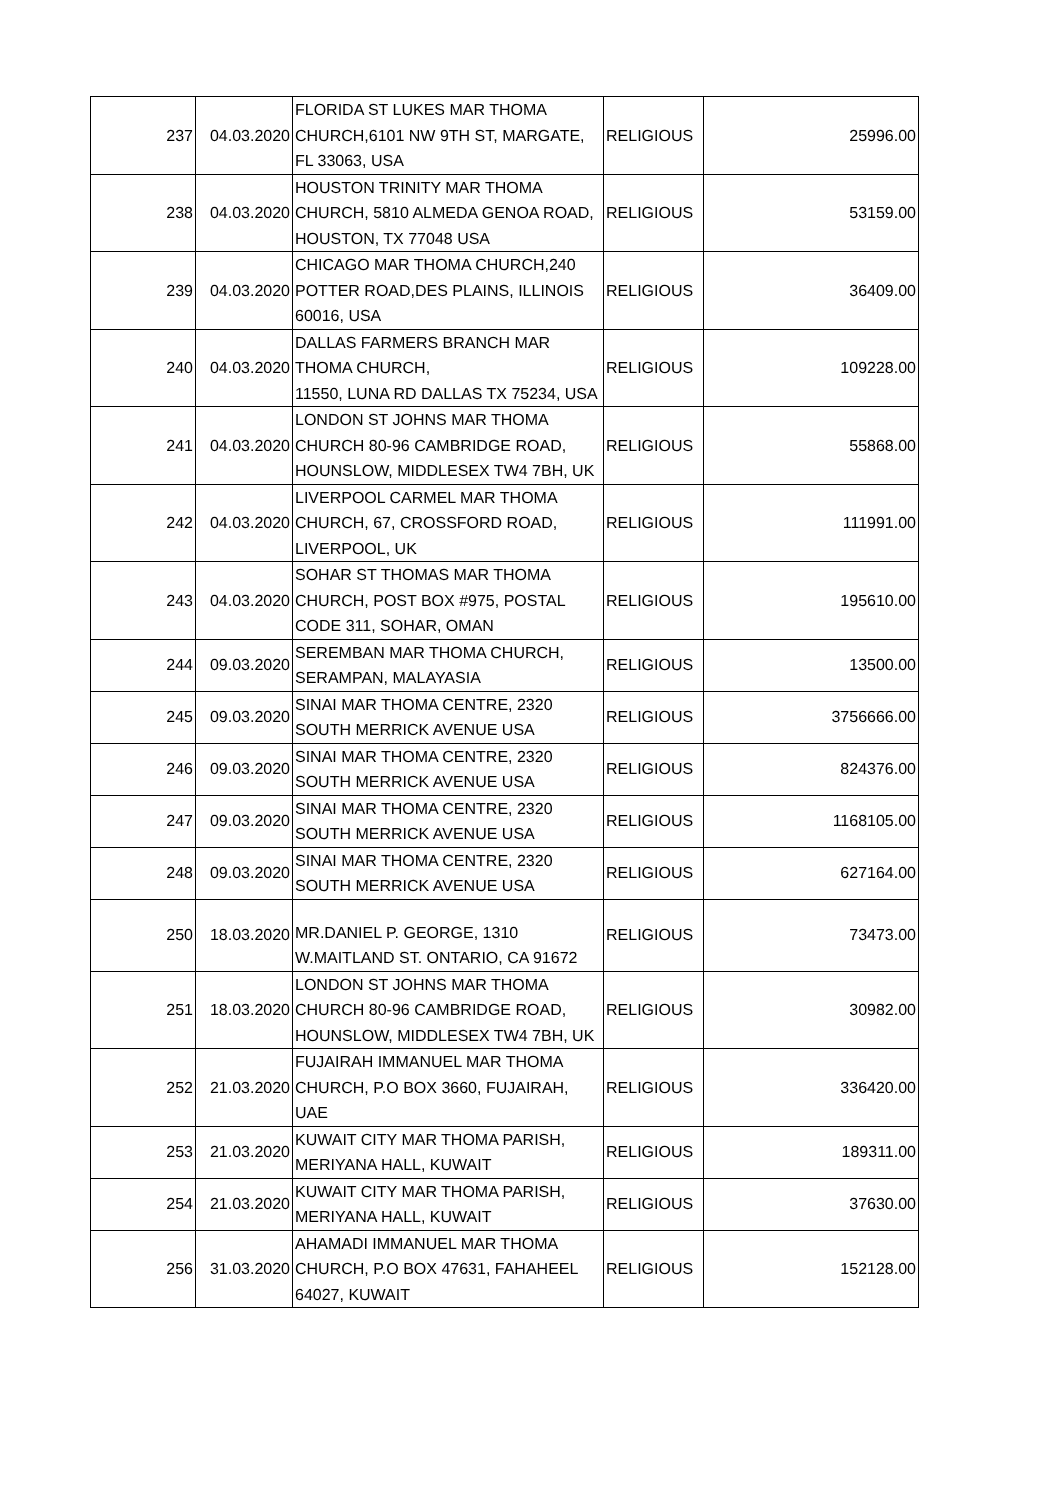| 237 | 04.03.2020 | FLORIDA ST LUKES MAR THOMA CHURCH,6101 NW 9TH ST, MARGATE, FL 33063, USA | RELIGIOUS | 25996.00 |
| 238 | 04.03.2020 | HOUSTON TRINITY MAR THOMA CHURCH, 5810 ALMEDA GENOA ROAD, HOUSTON, TX 77048 USA | RELIGIOUS | 53159.00 |
| 239 | 04.03.2020 | CHICAGO MAR THOMA CHURCH,240 POTTER ROAD,DES PLAINS, ILLINOIS 60016, USA | RELIGIOUS | 36409.00 |
| 240 | 04.03.2020 | DALLAS FARMERS BRANCH MAR THOMA CHURCH, 11550, LUNA RD DALLAS TX 75234, USA | RELIGIOUS | 109228.00 |
| 241 | 04.03.2020 | LONDON ST JOHNS MAR THOMA CHURCH 80-96 CAMBRIDGE ROAD, HOUNSLOW, MIDDLESEX TW4 7BH, UK | RELIGIOUS | 55868.00 |
| 242 | 04.03.2020 | LIVERPOOL CARMEL MAR THOMA CHURCH, 67, CROSSFORD ROAD, LIVERPOOL, UK | RELIGIOUS | 111991.00 |
| 243 | 04.03.2020 | SOHAR ST THOMAS MAR THOMA CHURCH, POST BOX #975, POSTAL CODE 311, SOHAR, OMAN | RELIGIOUS | 195610.00 |
| 244 | 09.03.2020 | SEREMBAN MAR THOMA CHURCH, SERAMPAN, MALAYASIA | RELIGIOUS | 13500.00 |
| 245 | 09.03.2020 | SINAI MAR THOMA CENTRE, 2320 SOUTH MERRICK AVENUE USA | RELIGIOUS | 3756666.00 |
| 246 | 09.03.2020 | SINAI MAR THOMA CENTRE, 2320 SOUTH MERRICK AVENUE USA | RELIGIOUS | 824376.00 |
| 247 | 09.03.2020 | SINAI MAR THOMA CENTRE, 2320 SOUTH MERRICK AVENUE USA | RELIGIOUS | 1168105.00 |
| 248 | 09.03.2020 | SINAI MAR THOMA CENTRE, 2320 SOUTH MERRICK AVENUE USA | RELIGIOUS | 627164.00 |
| 250 | 18.03.2020 | MR.DANIEL P. GEORGE, 1310 W.MAITLAND ST. ONTARIO, CA 91672 | RELIGIOUS | 73473.00 |
| 251 | 18.03.2020 | LONDON ST JOHNS MAR THOMA CHURCH 80-96 CAMBRIDGE ROAD, HOUNSLOW, MIDDLESEX TW4 7BH, UK | RELIGIOUS | 30982.00 |
| 252 | 21.03.2020 | FUJAIRAH IMMANUEL MAR THOMA CHURCH, P.O BOX 3660, FUJAIRAH, UAE | RELIGIOUS | 336420.00 |
| 253 | 21.03.2020 | KUWAIT CITY MAR THOMA PARISH, MERIYANA HALL, KUWAIT | RELIGIOUS | 189311.00 |
| 254 | 21.03.2020 | KUWAIT CITY MAR THOMA PARISH, MERIYANA HALL, KUWAIT | RELIGIOUS | 37630.00 |
| 256 | 31.03.2020 | AHAMADI IMMANUEL MAR THOMA CHURCH, P.O BOX 47631, FAHAHEEL 64027, KUWAIT | RELIGIOUS | 152128.00 |